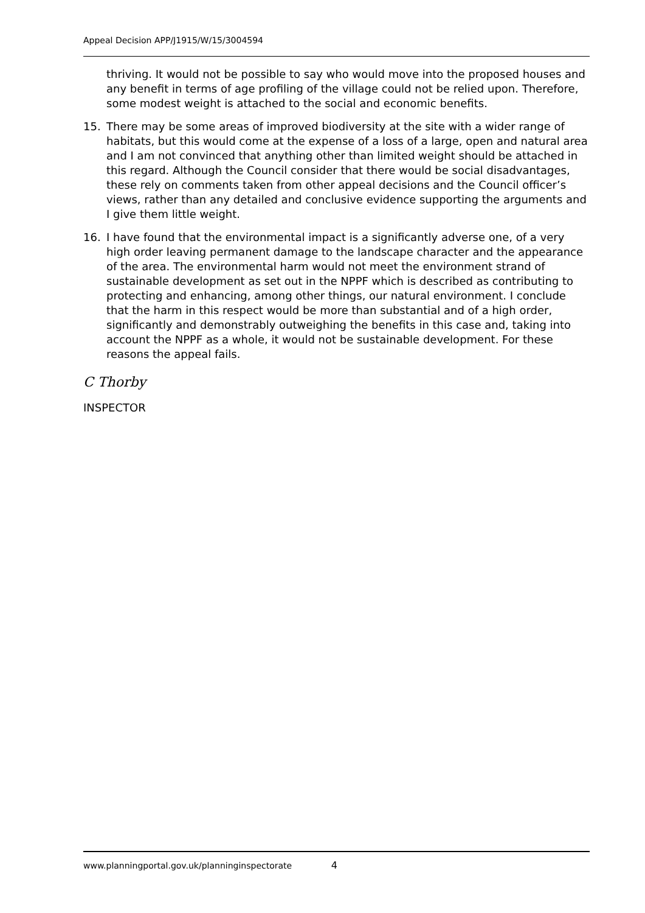Appeal Decision APP/J1915/W/15/3004594
thriving. It would not be possible to say who would move into the proposed houses and any benefit in terms of age profiling of the village could not be relied upon. Therefore, some modest weight is attached to the social and economic benefits.
15. There may be some areas of improved biodiversity at the site with a wider range of habitats, but this would come at the expense of a loss of a large, open and natural area and I am not convinced that anything other than limited weight should be attached in this regard. Although the Council consider that there would be social disadvantages, these rely on comments taken from other appeal decisions and the Council officer’s views, rather than any detailed and conclusive evidence supporting the arguments and I give them little weight.
16. I have found that the environmental impact is a significantly adverse one, of a very high order leaving permanent damage to the landscape character and the appearance of the area. The environmental harm would not meet the environment strand of sustainable development as set out in the NPPF which is described as contributing to protecting and enhancing, among other things, our natural environment. I conclude that the harm in this respect would be more than substantial and of a high order, significantly and demonstrably outweighing the benefits in this case and, taking into account the NPPF as a whole, it would not be sustainable development. For these reasons the appeal fails.
C Thorby
INSPECTOR
www.planningportal.gov.uk/planninginspectorate 4